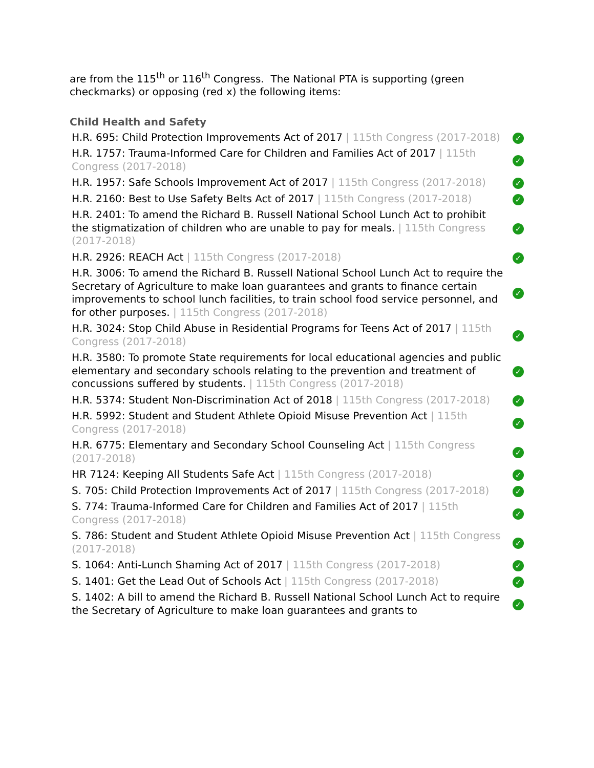are from the 115<sup>th</sup> or 116<sup>th</sup> Congress. The National PTA is supporting (green checkmarks) or opposing (red x) the following items:
Child Health and Safety
| H.R. 695: Child Protection Improvements Act of 2017 / 115th Congress (2017-2018) | ✓ |
| H.R. 1757: Trauma-Informed Care for Children and Families Act of 2017 / 115th Congress (2017-2018) | ✓ |
| H.R. 1957: Safe Schools Improvement Act of 2017 / 115th Congress (2017-2018) | ✓ |
| H.R. 2160: Best to Use Safety Belts Act of 2017 / 115th Congress (2017-2018) | ✓ |
| H.R. 2401: To amend the Richard B. Russell National School Lunch Act to prohibit the stigmatization of children who are unable to pay for meals. / 115th Congress (2017-2018) | ✓ |
| H.R. 2926: REACH Act / 115th Congress (2017-2018) | ✓ |
| H.R. 3006: To amend the Richard B. Russell National School Lunch Act to require the Secretary of Agriculture to make loan guarantees and grants to finance certain improvements to school lunch facilities, to train school food service personnel, and for other purposes. / 115th Congress (2017-2018) | ✓ |
| H.R. 3024: Stop Child Abuse in Residential Programs for Teens Act of 2017 / 115th Congress (2017-2018) | ✓ |
| H.R. 3580: To promote State requirements for local educational agencies and public elementary and secondary schools relating to the prevention and treatment of concussions suffered by students. / 115th Congress (2017-2018) | ✓ |
| H.R. 5374: Student Non-Discrimination Act of 2018 / 115th Congress (2017-2018) | ✓ |
| H.R. 5992: Student and Student Athlete Opioid Misuse Prevention Act / 115th Congress (2017-2018) | ✓ |
| H.R. 6775: Elementary and Secondary School Counseling Act / 115th Congress (2017-2018) | ✓ |
| HR 7124: Keeping All Students Safe Act / 115th Congress (2017-2018) | ✓ |
| S. 705: Child Protection Improvements Act of 2017 / 115th Congress (2017-2018) | ✓ |
| S. 774: Trauma-Informed Care for Children and Families Act of 2017 / 115th Congress (2017-2018) | ✓ |
| S. 786: Student and Student Athlete Opioid Misuse Prevention Act / 115th Congress (2017-2018) | ✓ |
| S. 1064: Anti-Lunch Shaming Act of 2017 / 115th Congress (2017-2018) | ✓ |
| S. 1401: Get the Lead Out of Schools Act / 115th Congress (2017-2018) | ✓ |
| S. 1402: A bill to amend the Richard B. Russell National School Lunch Act to require the Secretary of Agriculture to make loan guarantees and grants to | ✓ |